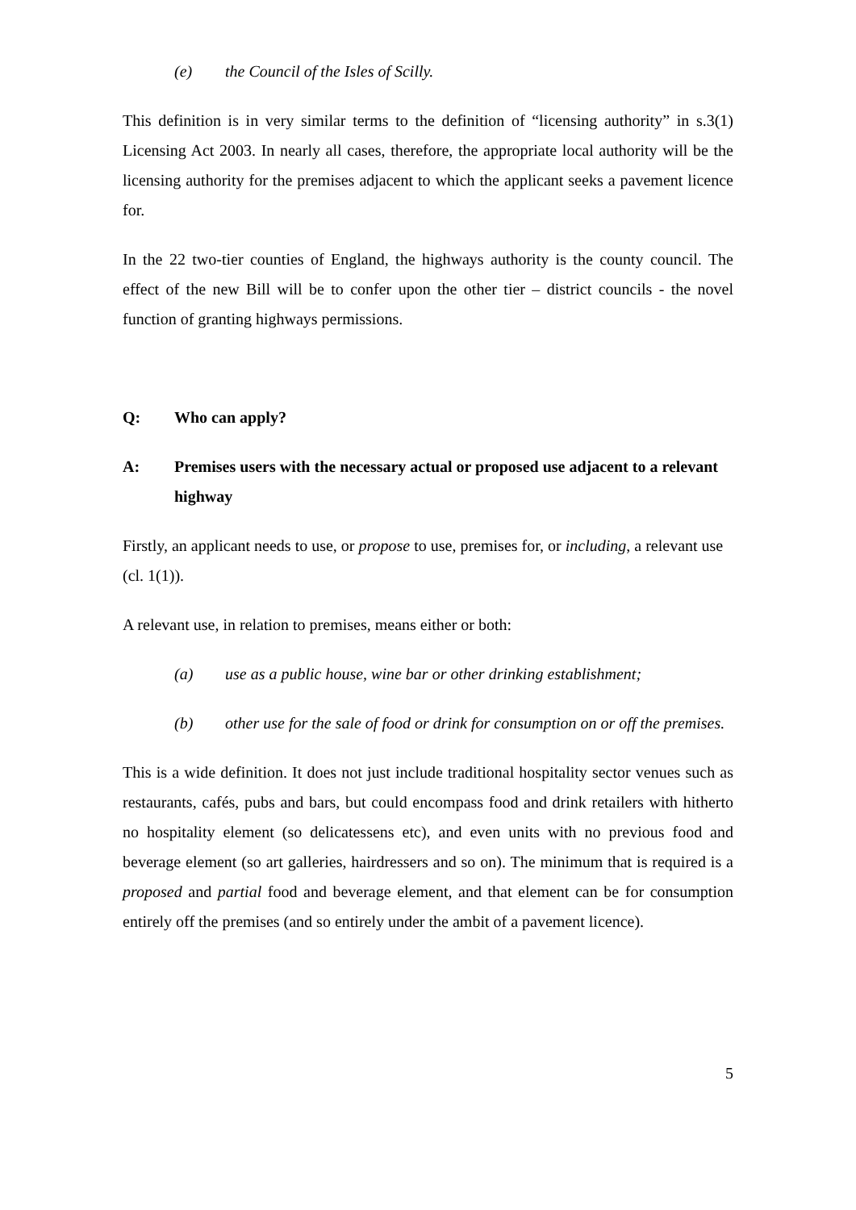(e) the Council of the Isles of Scilly.
This definition is in very similar terms to the definition of “licensing authority” in s.3(1) Licensing Act 2003. In nearly all cases, therefore, the appropriate local authority will be the licensing authority for the premises adjacent to which the applicant seeks a pavement licence for.
In the 22 two-tier counties of England, the highways authority is the county council. The effect of the new Bill will be to confer upon the other tier – district councils - the novel function of granting highways permissions.
Q: Who can apply?
A: Premises users with the necessary actual or proposed use adjacent to a relevant highway
Firstly, an applicant needs to use, or propose to use, premises for, or including, a relevant use (cl. 1(1)).
A relevant use, in relation to premises, means either or both:
(a) use as a public house, wine bar or other drinking establishment;
(b) other use for the sale of food or drink for consumption on or off the premises.
This is a wide definition. It does not just include traditional hospitality sector venues such as restaurants, cafés, pubs and bars, but could encompass food and drink retailers with hitherto no hospitality element (so delicatessens etc), and even units with no previous food and beverage element (so art galleries, hairdressers and so on). The minimum that is required is a proposed and partial food and beverage element, and that element can be for consumption entirely off the premises (and so entirely under the ambit of a pavement licence).
5